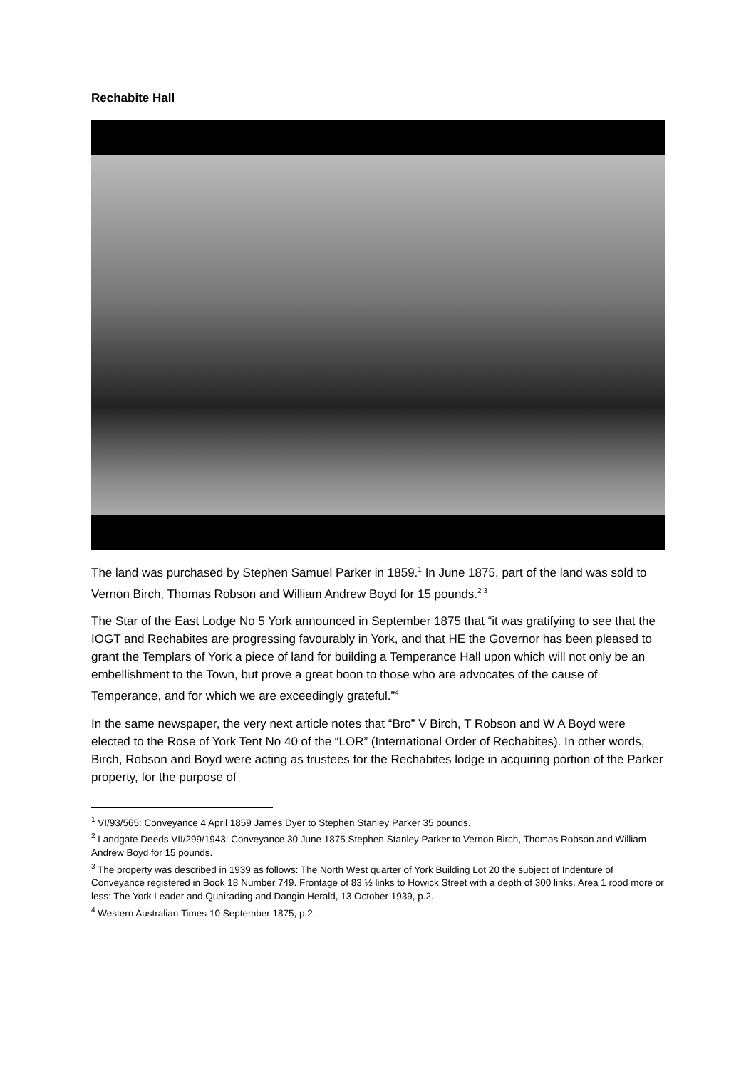Rechabite Hall
The land was purchased by Stephen Samuel Parker in 1859.<sup>1</sup> In June 1875, part of the land was sold to Vernon Birch, Thomas Robson and William Andrew Boyd for 15 pounds.<sup>2 3</sup>
The Star of the East Lodge No 5 York announced in September 1875 that “it was gratifying to see that the IOGT and Rechabites are progressing favourably in York, and that HE the Governor has been pleased to grant the Templars of York a piece of land for building a Temperance Hall upon which will not only be an embellishment to the Town, but prove a great boon to those who are advocates of the cause of Temperance, and for which we are exceedingly grateful.”<sup>4</sup>
In the same newspaper, the very next article notes that “Bro” V Birch, T Robson and W A Boyd were elected to the Rose of York Tent No 40 of the “LOR” (International Order of Rechabites). In other words, Birch, Robson and Boyd were acting as trustees for the Rechabites lodge in acquiring portion of the Parker property, for the purpose of
<sup>1</sup> VI/93/565: Conveyance 4 April 1859 James Dyer to Stephen Stanley Parker 35 pounds.
<sup>2</sup> Landgate Deeds VII/299/1943: Conveyance 30 June 1875 Stephen Stanley Parker to Vernon Birch, Thomas Robson and William Andrew Boyd for 15 pounds.
<sup>3</sup> The property was described in 1939 as follows: The North West quarter of York Building Lot 20 the subject of Indenture of Conveyance registered in Book 18 Number 749. Frontage of 83 ½ links to Howick Street with a depth of 300 links. Area 1 rood more or less: The York Leader and Quairading and Dangin Herald, 13 October 1939, p.2.
<sup>4</sup> Western Australian Times 10 September 1875, p.2.